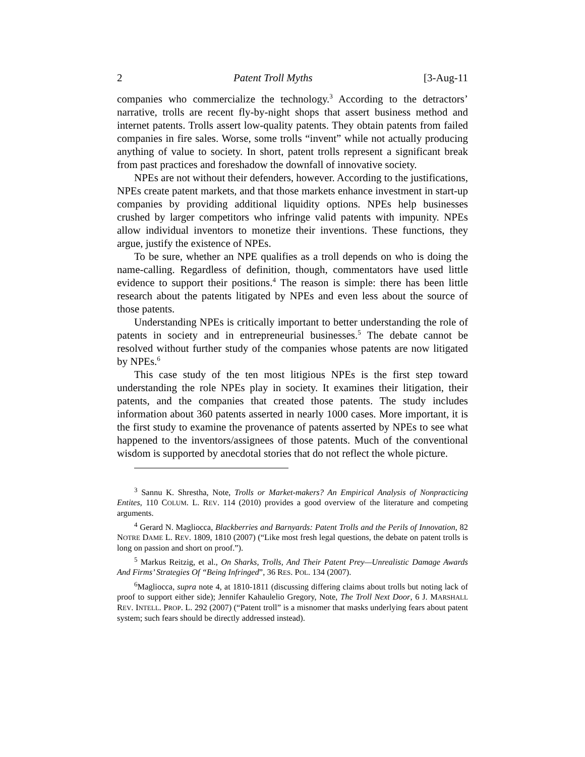2 Patent Troll Myths [3-Aug-11
companies who commercialize the technology.<sup>3</sup> According to the detractors’ narrative, trolls are recent fly-by-night shops that assert business method and internet patents. Trolls assert low-quality patents. They obtain patents from failed companies in fire sales. Worse, some trolls “invent” while not actually producing anything of value to society. In short, patent trolls represent a significant break from past practices and foreshadow the downfall of innovative society.
NPEs are not without their defenders, however. According to the justifications, NPEs create patent markets, and that those markets enhance investment in start-up companies by providing additional liquidity options. NPEs help businesses crushed by larger competitors who infringe valid patents with impunity. NPEs allow individual inventors to monetize their inventions. These functions, they argue, justify the existence of NPEs.
To be sure, whether an NPE qualifies as a troll depends on who is doing the name-calling. Regardless of definition, though, commentators have used little evidence to support their positions.<sup>4</sup> The reason is simple: there has been little research about the patents litigated by NPEs and even less about the source of those patents.
Understanding NPEs is critically important to better understanding the role of patents in society and in entrepreneurial businesses.<sup>5</sup> The debate cannot be resolved without further study of the companies whose patents are now litigated by NPEs.<sup>6</sup>
This case study of the ten most litigious NPEs is the first step toward understanding the role NPEs play in society. It examines their litigation, their patents, and the companies that created those patents. The study includes information about 360 patents asserted in nearly 1000 cases. More important, it is the first study to examine the provenance of patents asserted by NPEs to see what happened to the inventors/assignees of those patents. Much of the conventional wisdom is supported by anecdotal stories that do not reflect the whole picture.
<sup>3</sup> Sannu K. Shrestha, Note, Trolls or Market-makers? An Empirical Analysis of Nonpracticing Entites, 110 COLUM. L. REV. 114 (2010) provides a good overview of the literature and competing arguments.
<sup>4</sup> Gerard N. Magliocca, Blackberries and Barnyards: Patent Trolls and the Perils of Innovation, 82 NOTRE DAME L. REV. 1809, 1810 (2007) (“Like most fresh legal questions, the debate on patent trolls is long on passion and short on proof.”).
<sup>5</sup> Markus Reitzig, et al., On Sharks, Trolls, And Their Patent Prey—Unrealistic Damage Awards And Firms’ Strategies Of “Being Infringed”, 36 RES. POL. 134 (2007).
<sup>6</sup> Magliocca, supra note 4, at 1810-1811 (discussing differing claims about trolls but noting lack of proof to support either side); Jennifer Kahaulelio Gregory, Note, The Troll Next Door, 6 J. MARSHALL REV. INTELL. PROP. L. 292 (2007) (“Patent troll” is a misnomer that masks underlying fears about patent system; such fears should be directly addressed instead).